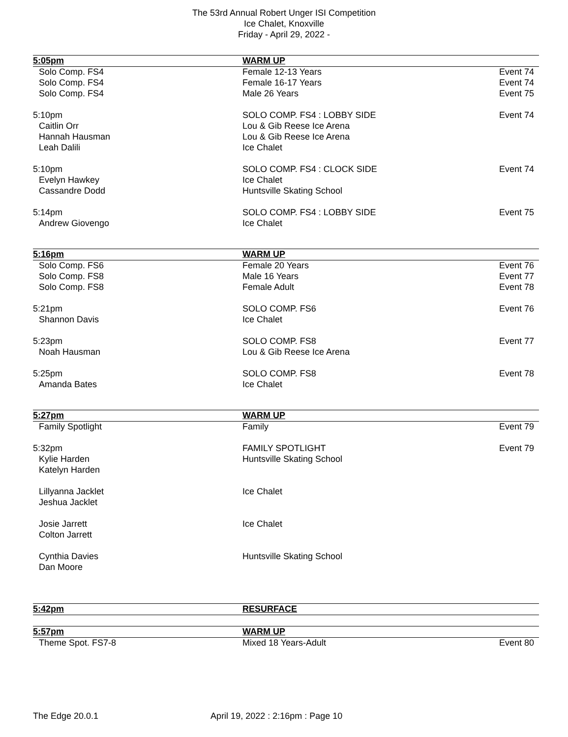The 53rd Annual Robert Unger ISI Competition
Ice Chalet, Knoxville
Friday - April 29, 2022 -
| 5:05pm | WARM UP | |
| Solo Comp. FS4 | Female 12-13 Years | Event 74 |
| Solo Comp. FS4 | Female 16-17 Years | Event 74 |
| Solo Comp. FS4 | Male 26 Years | Event 75 |
| 5:10pm | SOLO COMP. FS4 : LOBBY SIDE | Event 74 |
| Caitlin Orr | Lou & Gib Reese Ice Arena | |
| Hannah Hausman | Lou & Gib Reese Ice Arena | |
| Leah Dalili | Ice Chalet | |
| 5:10pm | SOLO COMP. FS4 : CLOCK SIDE | Event 74 |
| Evelyn Hawkey | Ice Chalet | |
| Cassandre Dodd | Huntsville Skating School | |
| 5:14pm | SOLO COMP. FS4 : LOBBY SIDE | Event 75 |
| Andrew Giovengo | Ice Chalet | |
| 5:16pm | WARM UP | |
| Solo Comp. FS6 | Female 20 Years | Event 76 |
| Solo Comp. FS8 | Male 16 Years | Event 77 |
| Solo Comp. FS8 | Female Adult | Event 78 |
| 5:21pm | SOLO COMP. FS6 | Event 76 |
| Shannon Davis | Ice Chalet | |
| 5:23pm | SOLO COMP. FS8 | Event 77 |
| Noah Hausman | Lou & Gib Reese Ice Arena | |
| 5:25pm | SOLO COMP. FS8 | Event 78 |
| Amanda Bates | Ice Chalet | |
| 5:27pm | WARM UP | |
| Family Spotlight | Family | Event 79 |
| 5:32pm | FAMILY SPOTLIGHT | Event 79 |
| Kylie Harden | Huntsville Skating School | |
| Katelyn Harden | | |
| Lillyanna Jacklet | Ice Chalet | |
| Jeshua Jacklet | | |
| Josie Jarrett | Ice Chalet | |
| Colton Jarrett | | |
| Cynthia Davies | Huntsville Skating School | |
| Dan Moore | | |
| 5:42pm | RESURFACE | |
| 5:57pm | WARM UP | |
| Theme Spot. FS7-8 | Mixed 18 Years-Adult | Event 80 |
The Edge 20.0.1 April 19, 2022 : 2:16pm : Page 10